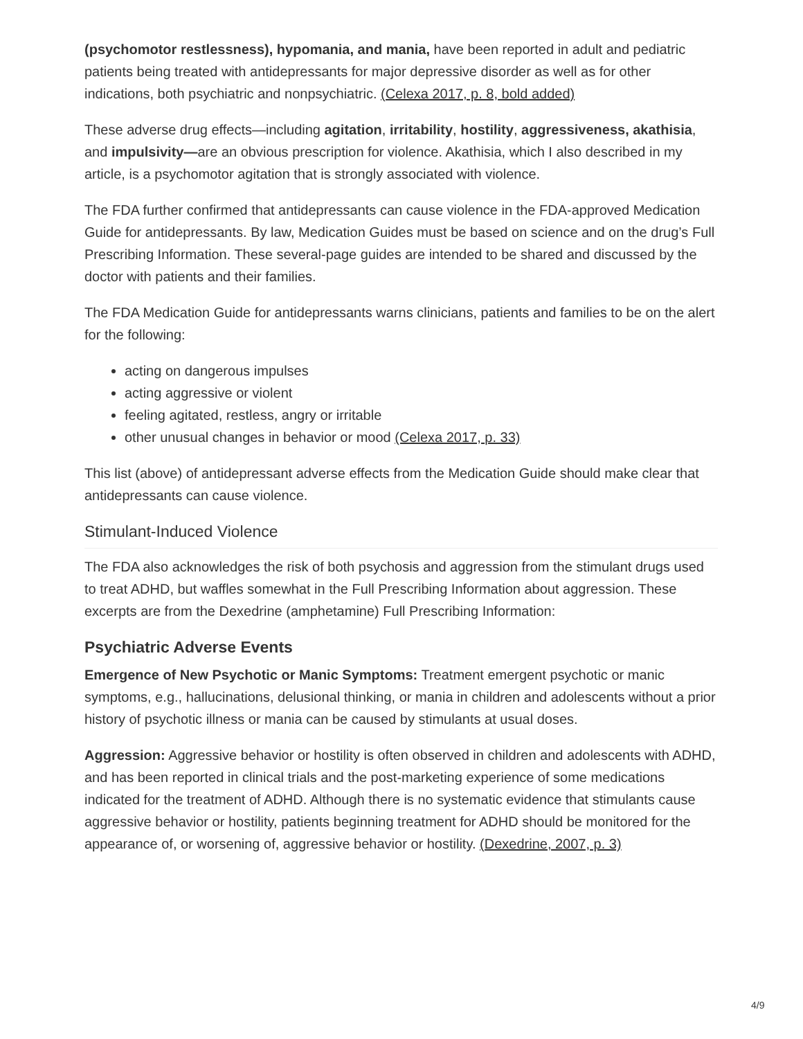(psychomotor restlessness), hypomania, and mania, have been reported in adult and pediatric patients being treated with antidepressants for major depressive disorder as well as for other indications, both psychiatric and nonpsychiatric. (Celexa 2017, p. 8, bold added)
These adverse drug effects—including agitation, irritability, hostility, aggressiveness, akathisia, and impulsivity—are an obvious prescription for violence. Akathisia, which I also described in my article, is a psychomotor agitation that is strongly associated with violence.
The FDA further confirmed that antidepressants can cause violence in the FDA-approved Medication Guide for antidepressants. By law, Medication Guides must be based on science and on the drug’s Full Prescribing Information. These several-page guides are intended to be shared and discussed by the doctor with patients and their families.
The FDA Medication Guide for antidepressants warns clinicians, patients and families to be on the alert for the following:
acting on dangerous impulses
acting aggressive or violent
feeling agitated, restless, angry or irritable
other unusual changes in behavior or mood (Celexa 2017, p. 33)
This list (above) of antidepressant adverse effects from the Medication Guide should make clear that antidepressants can cause violence.
Stimulant-Induced Violence
The FDA also acknowledges the risk of both psychosis and aggression from the stimulant drugs used to treat ADHD, but waffles somewhat in the Full Prescribing Information about aggression. These excerpts are from the Dexedrine (amphetamine) Full Prescribing Information:
Psychiatric Adverse Events
Emergence of New Psychotic or Manic Symptoms: Treatment emergent psychotic or manic symptoms, e.g., hallucinations, delusional thinking, or mania in children and adolescents without a prior history of psychotic illness or mania can be caused by stimulants at usual doses.
Aggression: Aggressive behavior or hostility is often observed in children and adolescents with ADHD, and has been reported in clinical trials and the post-marketing experience of some medications indicated for the treatment of ADHD. Although there is no systematic evidence that stimulants cause aggressive behavior or hostility, patients beginning treatment for ADHD should be monitored for the appearance of, or worsening of, aggressive behavior or hostility. (Dexedrine, 2007, p. 3)
4/9